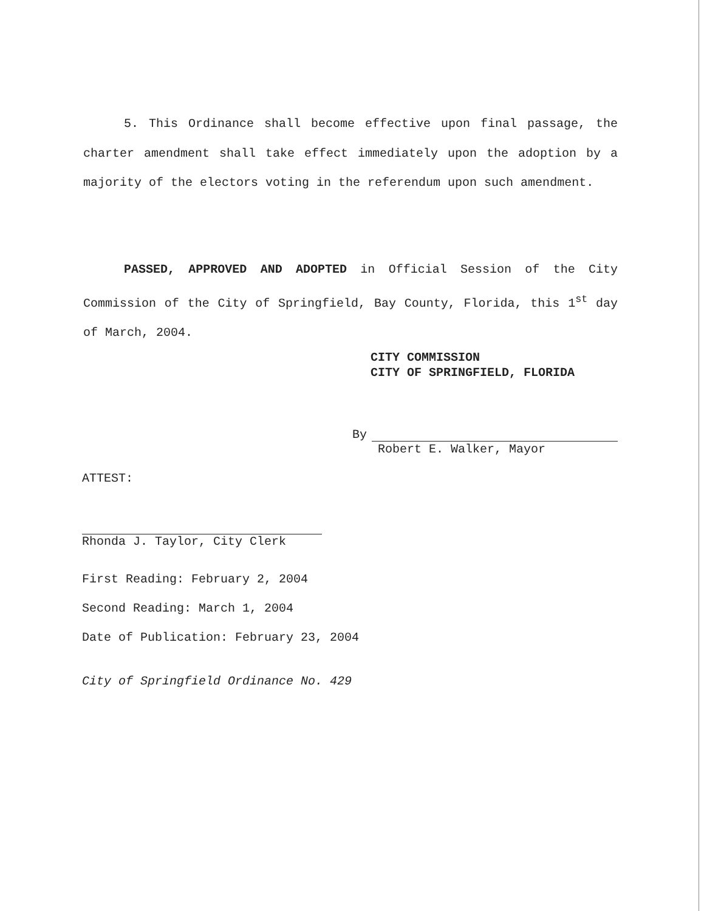5. This Ordinance shall become effective upon final passage, the charter amendment shall take effect immediately upon the adoption by a majority of the electors voting in the referendum upon such amendment.
PASSED, APPROVED AND ADOPTED in Official Session of the City Commission of the City of Springfield, Bay County, Florida, this 1<sup>st</sup> day of March, 2004.
CITY COMMISSION
CITY OF SPRINGFIELD, FLORIDA
By
Robert E. Walker, Mayor
ATTEST:
Rhonda J. Taylor, City Clerk
First Reading: February 2, 2004
Second Reading: March 1, 2004
Date of Publication: February 23, 2004
City of Springfield Ordinance No. 429